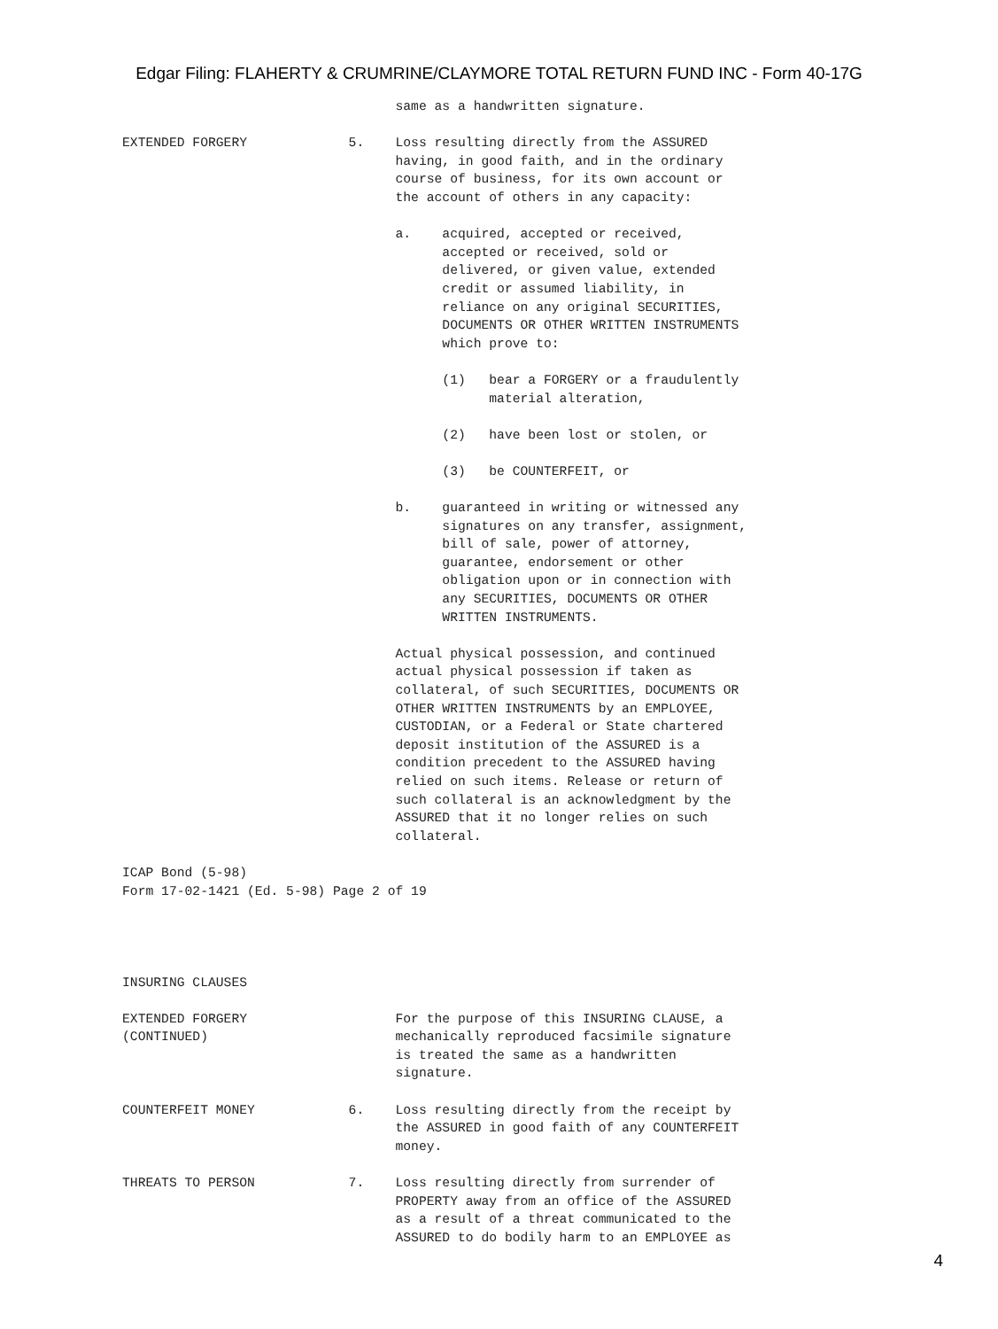Edgar Filing: FLAHERTY & CRUMRINE/CLAYMORE TOTAL RETURN FUND INC - Form 40-17G
                                   same as a handwritten signature.

EXTENDED FORGERY             5.    Loss resulting directly from the ASSURED
                                   having, in good faith, and in the ordinary
                                   course of business, for its own account or
                                   the account of others in any capacity:

                                   a.    acquired, accepted or received,
                                         accepted or received, sold or
                                         delivered, or given value, extended
                                         credit or assumed liability, in
                                         reliance on any original SECURITIES,
                                         DOCUMENTS OR OTHER WRITTEN INSTRUMENTS
                                         which prove to:

                                         (1)   bear a FORGERY or a fraudulently
                                               material alteration,

                                         (2)   have been lost or stolen, or

                                         (3)   be COUNTERFEIT, or

                                   b.    guaranteed in writing or witnessed any
                                         signatures on any transfer, assignment,
                                         bill of sale, power of attorney,
                                         guarantee, endorsement or other
                                         obligation upon or in connection with
                                         any SECURITIES, DOCUMENTS OR OTHER
                                         WRITTEN INSTRUMENTS.

                                   Actual physical possession, and continued
                                   actual physical possession if taken as
                                   collateral, of such SECURITIES, DOCUMENTS OR
                                   OTHER WRITTEN INSTRUMENTS by an EMPLOYEE,
                                   CUSTODIAN, or a Federal or State chartered
                                   deposit institution of the ASSURED is a
                                   condition precedent to the ASSURED having
                                   relied on such items. Release or return of
                                   such collateral is an acknowledgment by the
                                   ASSURED that it no longer relies on such
                                   collateral.

ICAP Bond (5-98)
Form 17-02-1421 (Ed. 5-98) Page 2 of 19




INSURING CLAUSES

EXTENDED FORGERY                   For the purpose of this INSURING CLAUSE, a
(CONTINUED)                        mechanically reproduced facsimile signature
                                   is treated the same as a handwritten
                                   signature.

COUNTERFEIT MONEY            6.    Loss resulting directly from the receipt by
                                   the ASSURED in good faith of any COUNTERFEIT
                                   money.

THREATS TO PERSON            7.    Loss resulting directly from surrender of
                                   PROPERTY away from an office of the ASSURED
                                   as a result of a threat communicated to the
                                   ASSURED to do bodily harm to an EMPLOYEE as
4